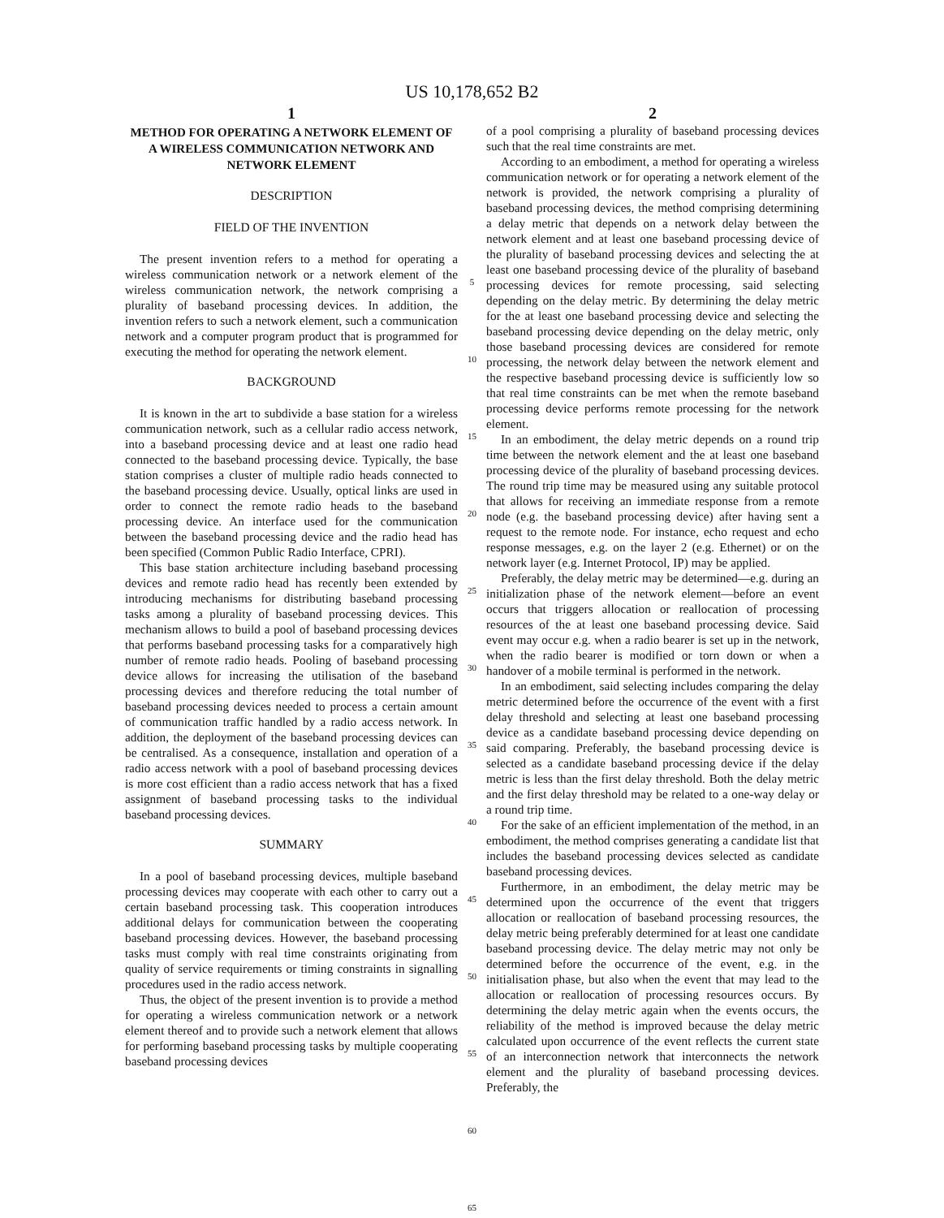US 10,178,652 B2
1
METHOD FOR OPERATING A NETWORK ELEMENT OF A WIRELESS COMMUNICATION NETWORK AND NETWORK ELEMENT
DESCRIPTION
FIELD OF THE INVENTION
The present invention refers to a method for operating a wireless communication network or a network element of the wireless communication network, the network comprising a plurality of baseband processing devices. In addition, the invention refers to such a network element, such a communication network and a computer program product that is programmed for executing the method for operating the network element.
BACKGROUND
It is known in the art to subdivide a base station for a wireless communication network, such as a cellular radio access network, into a baseband processing device and at least one radio head connected to the baseband processing device. Typically, the base station comprises a cluster of multiple radio heads connected to the baseband processing device. Usually, optical links are used in order to connect the remote radio heads to the baseband processing device. An interface used for the communication between the baseband processing device and the radio head has been specified (Common Public Radio Interface, CPRI).
This base station architecture including baseband processing devices and remote radio head has recently been extended by introducing mechanisms for distributing baseband processing tasks among a plurality of baseband processing devices. This mechanism allows to build a pool of baseband processing devices that performs baseband processing tasks for a comparatively high number of remote radio heads. Pooling of baseband processing device allows for increasing the utilisation of the baseband processing devices and therefore reducing the total number of baseband processing devices needed to process a certain amount of communication traffic handled by a radio access network. In addition, the deployment of the baseband processing devices can be centralised. As a consequence, installation and operation of a radio access network with a pool of baseband processing devices is more cost efficient than a radio access network that has a fixed assignment of baseband processing tasks to the individual baseband processing devices.
SUMMARY
In a pool of baseband processing devices, multiple baseband processing devices may cooperate with each other to carry out a certain baseband processing task. This cooperation introduces additional delays for communication between the cooperating baseband processing devices. However, the baseband processing tasks must comply with real time constraints originating from quality of service requirements or timing constraints in signalling procedures used in the radio access network.
Thus, the object of the present invention is to provide a method for operating a wireless communication network or a network element thereof and to provide such a network element that allows for performing baseband processing tasks by multiple cooperating baseband processing devices
5
10
15
20
25
30
35
40
45
50
55
60
65
2
of a pool comprising a plurality of baseband processing devices such that the real time constraints are met.
According to an embodiment, a method for operating a wireless communication network or for operating a network element of the network is provided, the network comprising a plurality of baseband processing devices, the method comprising determining a delay metric that depends on a network delay between the network element and at least one baseband processing device of the plurality of baseband processing devices and selecting the at least one baseband processing device of the plurality of baseband processing devices for remote processing, said selecting depending on the delay metric. By determining the delay metric for the at least one baseband processing device and selecting the baseband processing device depending on the delay metric, only those baseband processing devices are considered for remote processing, the network delay between the network element and the respective baseband processing device is sufficiently low so that real time constraints can be met when the remote baseband processing device performs remote processing for the network element.
In an embodiment, the delay metric depends on a round trip time between the network element and the at least one baseband processing device of the plurality of baseband processing devices. The round trip time may be measured using any suitable protocol that allows for receiving an immediate response from a remote node (e.g. the baseband processing device) after having sent a request to the remote node. For instance, echo request and echo response messages, e.g. on the layer 2 (e.g. Ethernet) or on the network layer (e.g. Internet Protocol, IP) may be applied.
Preferably, the delay metric may be determined—e.g. during an initialization phase of the network element—before an event occurs that triggers allocation or reallocation of processing resources of the at least one baseband processing device. Said event may occur e.g. when a radio bearer is set up in the network, when the radio bearer is modified or torn down or when a handover of a mobile terminal is performed in the network.
In an embodiment, said selecting includes comparing the delay metric determined before the occurrence of the event with a first delay threshold and selecting at least one baseband processing device as a candidate baseband processing device depending on said comparing. Preferably, the baseband processing device is selected as a candidate baseband processing device if the delay metric is less than the first delay threshold. Both the delay metric and the first delay threshold may be related to a one-way delay or a round trip time.
For the sake of an efficient implementation of the method, in an embodiment, the method comprises generating a candidate list that includes the baseband processing devices selected as candidate baseband processing devices.
Furthermore, in an embodiment, the delay metric may be determined upon the occurrence of the event that triggers allocation or reallocation of baseband processing resources, the delay metric being preferably determined for at least one candidate baseband processing device. The delay metric may not only be determined before the occurrence of the event, e.g. in the initialisation phase, but also when the event that may lead to the allocation or reallocation of processing resources occurs. By determining the delay metric again when the events occurs, the reliability of the method is improved because the delay metric calculated upon occurrence of the event reflects the current state of an interconnection network that interconnects the network element and the plurality of baseband processing devices. Preferably, the